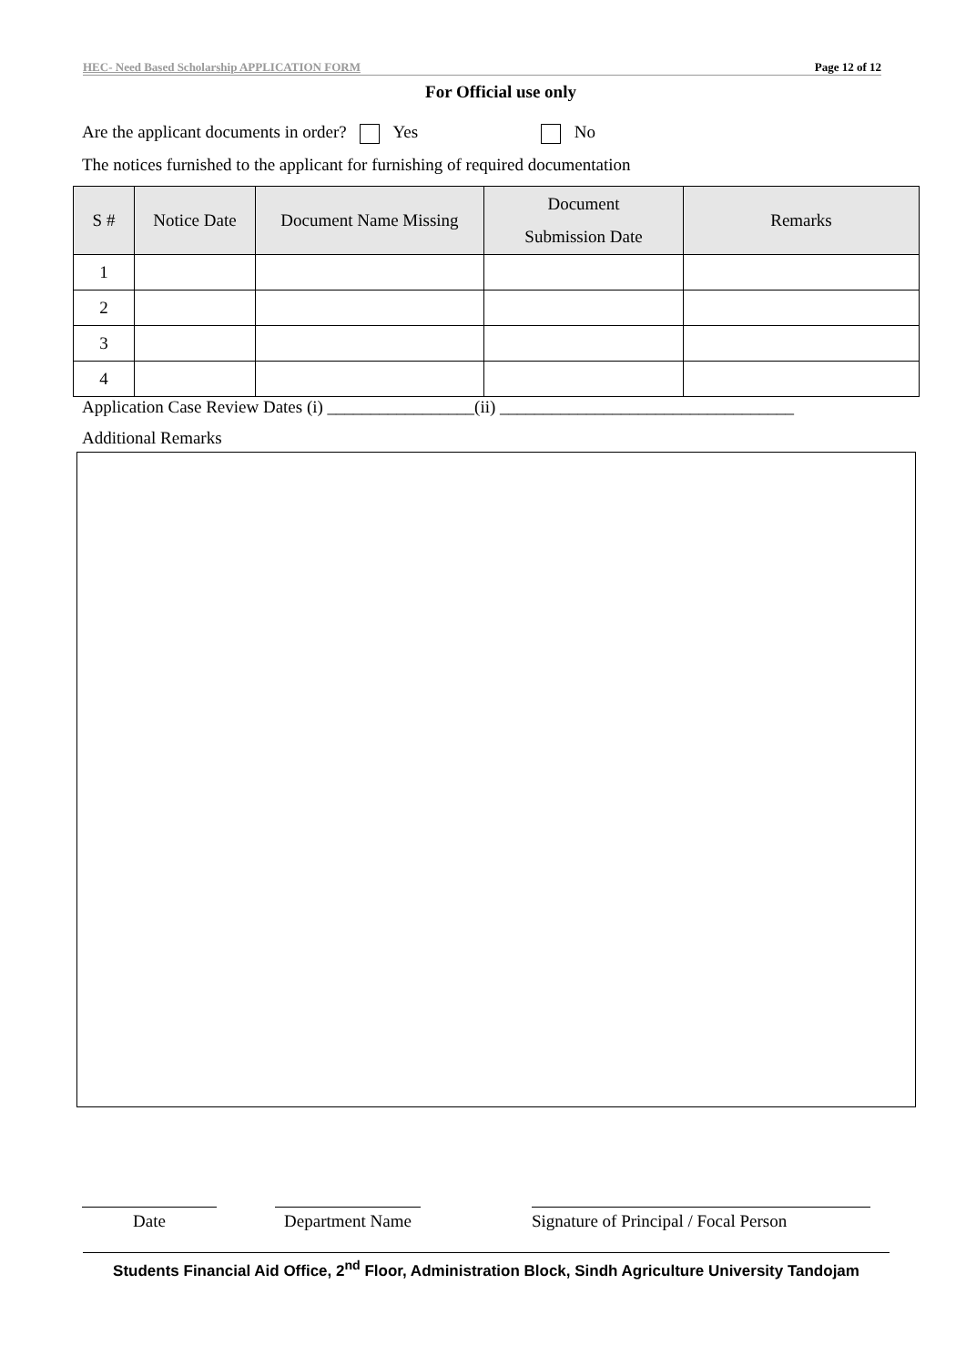HEC- Need Based Scholarship APPLICATION FORM Page 12 of 12
For Official use only
Are the applicant documents in order? Yes No
The notices furnished to the applicant for furnishing of required documentation
| S # | Notice Date | Document Name Missing | Document Submission Date | Remarks |
| --- | --- | --- | --- | --- |
| 1 | | | | |
| 2 | | | | |
| 3 | | | | |
| 4 | | | | |
Application Case Review Dates (i) _________________(ii) __________________________________
Additional Remarks
Date Department Name
Signature of Principal / Focal Person
Students Financial Aid Office, 2<sup>nd</sup> Floor, Administration Block, Sindh Agriculture University Tandojam